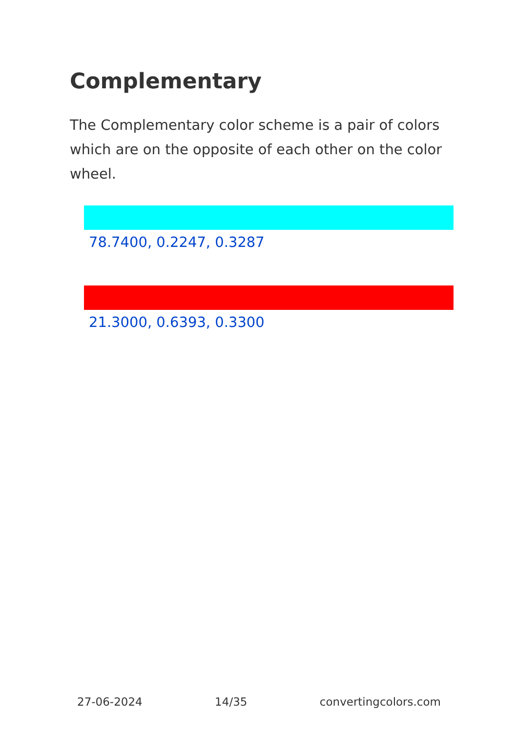Complementary
The Complementary color scheme is a pair of colors which are on the opposite of each other on the color wheel.
78.7400, 0.2247, 0.3287
21.3000, 0.6393, 0.3300
27-06-2024 14/35 convertingcolors.com